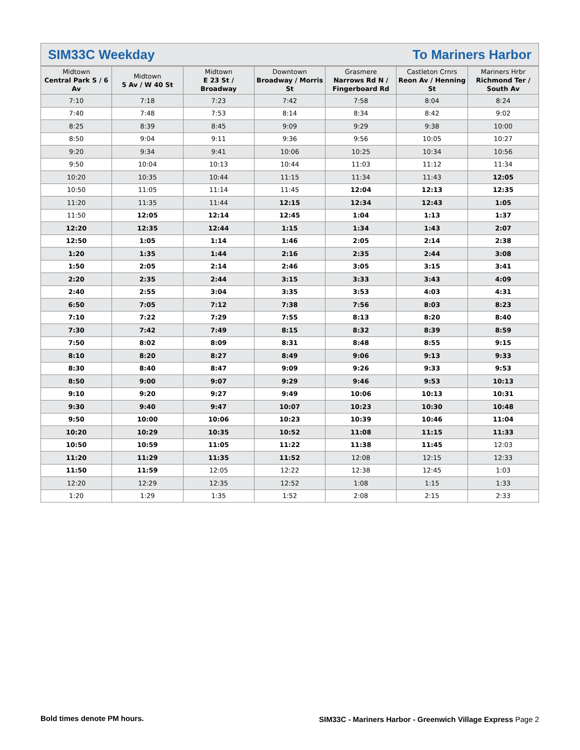SIM33C Weekday To Mariners Harbor
| Midtown Central Park S / 6 Av | Midtown 5 Av / W 40 St | Midtown E 23 St / Broadway | Downtown Broadway / Morris St | Grasmere Narrows Rd N / Fingerboard Rd | Castleton Crnrs Reon Av / Henning St | Mariners Hrbr Richmond Ter / South Av |
| --- | --- | --- | --- | --- | --- | --- |
| 7:10 | 7:18 | 7:23 | 7:42 | 7:58 | 8:04 | 8:24 |
| 7:40 | 7:48 | 7:53 | 8:14 | 8:34 | 8:42 | 9:02 |
| 8:25 | 8:39 | 8:45 | 9:09 | 9:29 | 9:38 | 10:00 |
| 8:50 | 9:04 | 9:11 | 9:36 | 9:56 | 10:05 | 10:27 |
| 9:20 | 9:34 | 9:41 | 10:06 | 10:25 | 10:34 | 10:56 |
| 9:50 | 10:04 | 10:13 | 10:44 | 11:03 | 11:12 | 11:34 |
| 10:20 | 10:35 | 10:44 | 11:15 | 11:34 | 11:43 | 12:05 |
| 10:50 | 11:05 | 11:14 | 11:45 | 12:04 | 12:13 | 12:35 |
| 11:20 | 11:35 | 11:44 | 12:15 | 12:34 | 12:43 | 1:05 |
| 11:50 | 12:05 | 12:14 | 12:45 | 1:04 | 1:13 | 1:37 |
| 12:20 | 12:35 | 12:44 | 1:15 | 1:34 | 1:43 | 2:07 |
| 12:50 | 1:05 | 1:14 | 1:46 | 2:05 | 2:14 | 2:38 |
| 1:20 | 1:35 | 1:44 | 2:16 | 2:35 | 2:44 | 3:08 |
| 1:50 | 2:05 | 2:14 | 2:46 | 3:05 | 3:15 | 3:41 |
| 2:20 | 2:35 | 2:44 | 3:15 | 3:33 | 3:43 | 4:09 |
| 2:40 | 2:55 | 3:04 | 3:35 | 3:53 | 4:03 | 4:31 |
| 6:50 | 7:05 | 7:12 | 7:38 | 7:56 | 8:03 | 8:23 |
| 7:10 | 7:22 | 7:29 | 7:55 | 8:13 | 8:20 | 8:40 |
| 7:30 | 7:42 | 7:49 | 8:15 | 8:32 | 8:39 | 8:59 |
| 7:50 | 8:02 | 8:09 | 8:31 | 8:48 | 8:55 | 9:15 |
| 8:10 | 8:20 | 8:27 | 8:49 | 9:06 | 9:13 | 9:33 |
| 8:30 | 8:40 | 8:47 | 9:09 | 9:26 | 9:33 | 9:53 |
| 8:50 | 9:00 | 9:07 | 9:29 | 9:46 | 9:53 | 10:13 |
| 9:10 | 9:20 | 9:27 | 9:49 | 10:06 | 10:13 | 10:31 |
| 9:30 | 9:40 | 9:47 | 10:07 | 10:23 | 10:30 | 10:48 |
| 9:50 | 10:00 | 10:06 | 10:23 | 10:39 | 10:46 | 11:04 |
| 10:20 | 10:29 | 10:35 | 10:52 | 11:08 | 11:15 | 11:33 |
| 10:50 | 10:59 | 11:05 | 11:22 | 11:38 | 11:45 | 12:03 |
| 11:20 | 11:29 | 11:35 | 11:52 | 12:08 | 12:15 | 12:33 |
| 11:50 | 11:59 | 12:05 | 12:22 | 12:38 | 12:45 | 1:03 |
| 12:20 | 12:29 | 12:35 | 12:52 | 1:08 | 1:15 | 1:33 |
| 1:20 | 1:29 | 1:35 | 1:52 | 2:08 | 2:15 | 2:33 |
Bold times denote PM hours.
SIM33C - Mariners Harbor - Greenwich Village Express Page 2